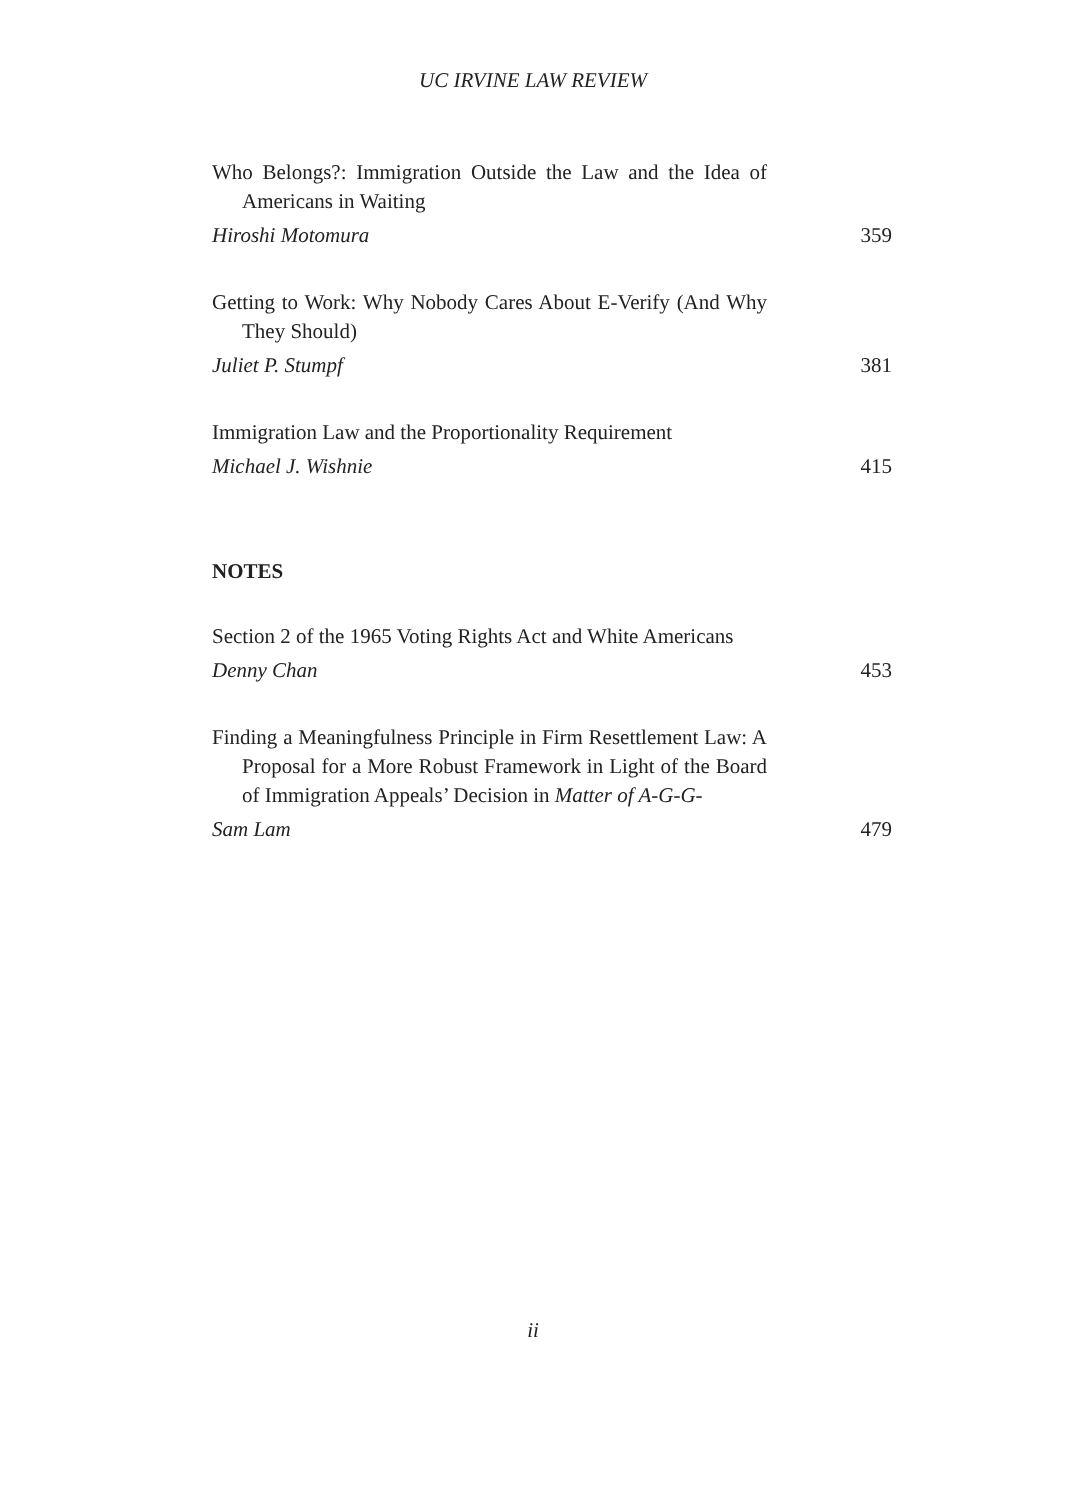UC IRVINE LAW REVIEW
Who Belongs?: Immigration Outside the Law and the Idea of Americans in Waiting
Hiroshi Motomura 359
Getting to Work: Why Nobody Cares About E-Verify (And Why They Should)
Juliet P. Stumpf 381
Immigration Law and the Proportionality Requirement
Michael J. Wishnie 415
NOTES
Section 2 of the 1965 Voting Rights Act and White Americans
Denny Chan 453
Finding a Meaningfulness Principle in Firm Resettlement Law: A Proposal for a More Robust Framework in Light of the Board of Immigration Appeals’ Decision in Matter of A-G-G-
Sam Lam 479
ii